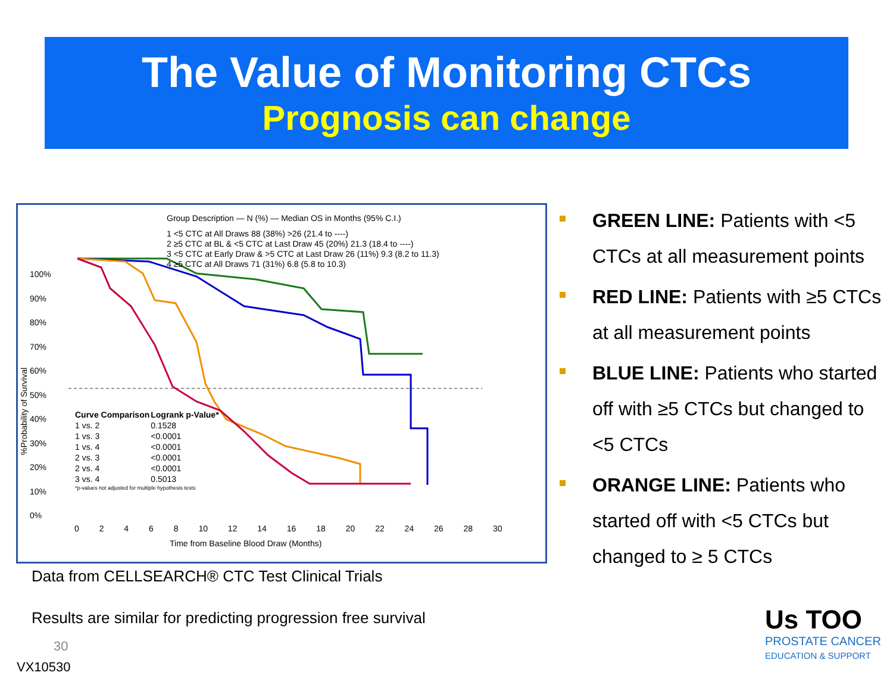The Value of Monitoring CTCs
Prognosis can change
Group Description — N (%) — Median OS in Months (95% C.I.)
1 <5 CTC at All Draws 88 (38%) >26 (21.4 to ----)
2 ≥5 CTC at BL & <5 CTC at Last Draw 45 (20%) 21.3 (18.4 to ----)
3 <5 CTC at Early Draw & >5 CTC at Last Draw 26 (11%) 9.3 (8.2 to 11.3)
4 ≥5 CTC at All Draws 71 (31%) 6.8 (5.8 to 10.3)
100%
90%
80%
70%
60%
50%
40%
30%
20%
10%
0%
| Curve Comparison | Logrank p-Value* |
| --- | --- |
| 1 vs. 2 | 0.1528 |
| 1 vs. 3 | <0.0001 |
| 1 vs. 4 | <0.0001 |
| 2 vs. 3 | <0.0001 |
| 2 vs. 4 | <0.0001 |
| 3 vs. 4 | 0.5013 |
| *p-values not adjusted for multiple hypothesis tests | |
0 2 4 6 8 10 12 14 16 18 20 22 24 26 28 30
Time from Baseline Blood Draw (Months)
%Probability of Survival
GREEN LINE: Patients with <5 CTCs at all measurement points
RED LINE: Patients with ≥5 CTCs at all measurement points
BLUE LINE: Patients who started off with ≥5 CTCs but changed to <5 CTCs
ORANGE LINE: Patients who started off with <5 CTCs but changed to ≥ 5 CTCs
Data from CELLSEARCH® CTC Test Clinical Trials
Results are similar for predicting progression free survival
30
VX10530
Us TOO
PROSTATE CANCER
EDUCATION & SUPPORT